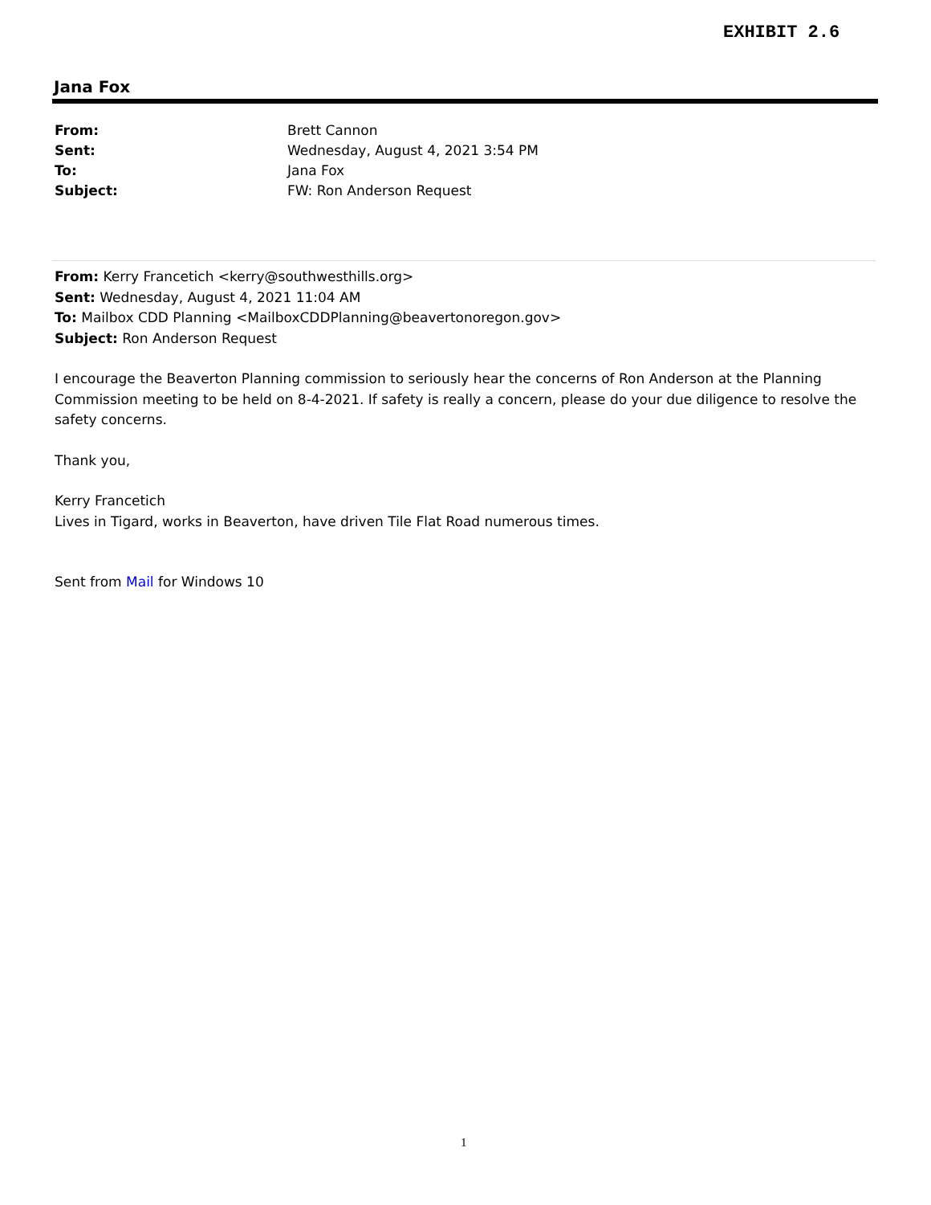EXHIBIT 2.6
Jana Fox
From: Brett Cannon
Sent: Wednesday, August 4, 2021 3:54 PM
To: Jana Fox
Subject: FW: Ron Anderson Request
From: Kerry Francetich <kerry@southwesthills.org>
Sent: Wednesday, August 4, 2021 11:04 AM
To: Mailbox CDD Planning <MailboxCDDPlanning@beavertonoregon.gov>
Subject: Ron Anderson Request
I encourage the Beaverton Planning commission to seriously hear the concerns of Ron Anderson at the Planning Commission meeting to be held on 8-4-2021. If safety is really a concern, please do your due diligence to resolve the safety concerns.
Thank you,
Kerry Francetich
Lives in Tigard, works in Beaverton, have driven Tile Flat Road numerous times.
Sent from Mail for Windows 10
1